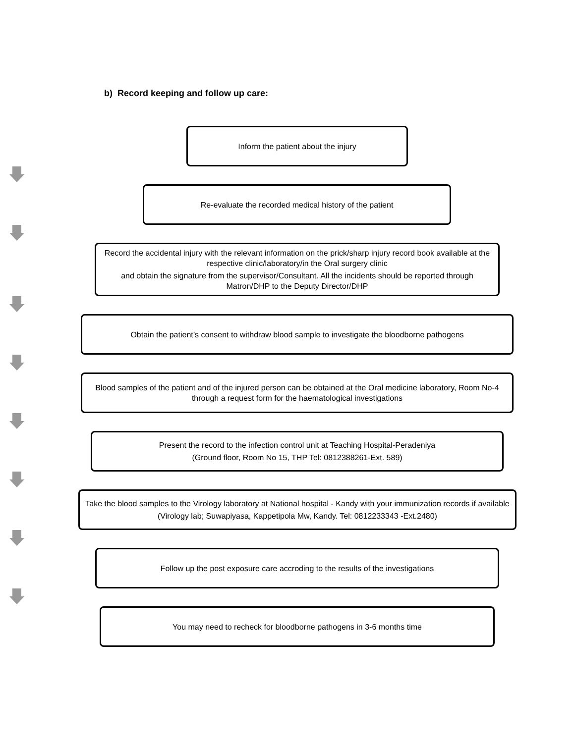b) Record keeping and follow up care:
Inform the patient about the injury
Re-evaluate the recorded medical history of the patient
Record the accidental injury with the relevant information on the prick/sharp injury record book available at the respective clinic/laboratory/in the Oral surgery clinic
and obtain the signature from the supervisor/Consultant. All the incidents should be reported through Matron/DHP to the Deputy Director/DHP
Obtain the patient’s consent to withdraw blood sample to investigate the bloodborne pathogens
Blood samples of the patient and of the injured person can be obtained at the Oral medicine laboratory, Room No-4 through a request form for the haematological investigations
Present the record to the infection control unit at Teaching Hospital-Peradeniya
(Ground floor, Room No 15, THP Tel: 0812388261-Ext. 589)
Take the blood samples to the Virology laboratory at National hospital - Kandy with your immunization records if available
(Virology lab; Suwapiyasa, Kappetipola Mw, Kandy. Tel: 0812233343 -Ext.2480)
Follow up the post exposure care accroding to the results of the investigations
You may need to recheck for bloodborne pathogens in 3-6 months time